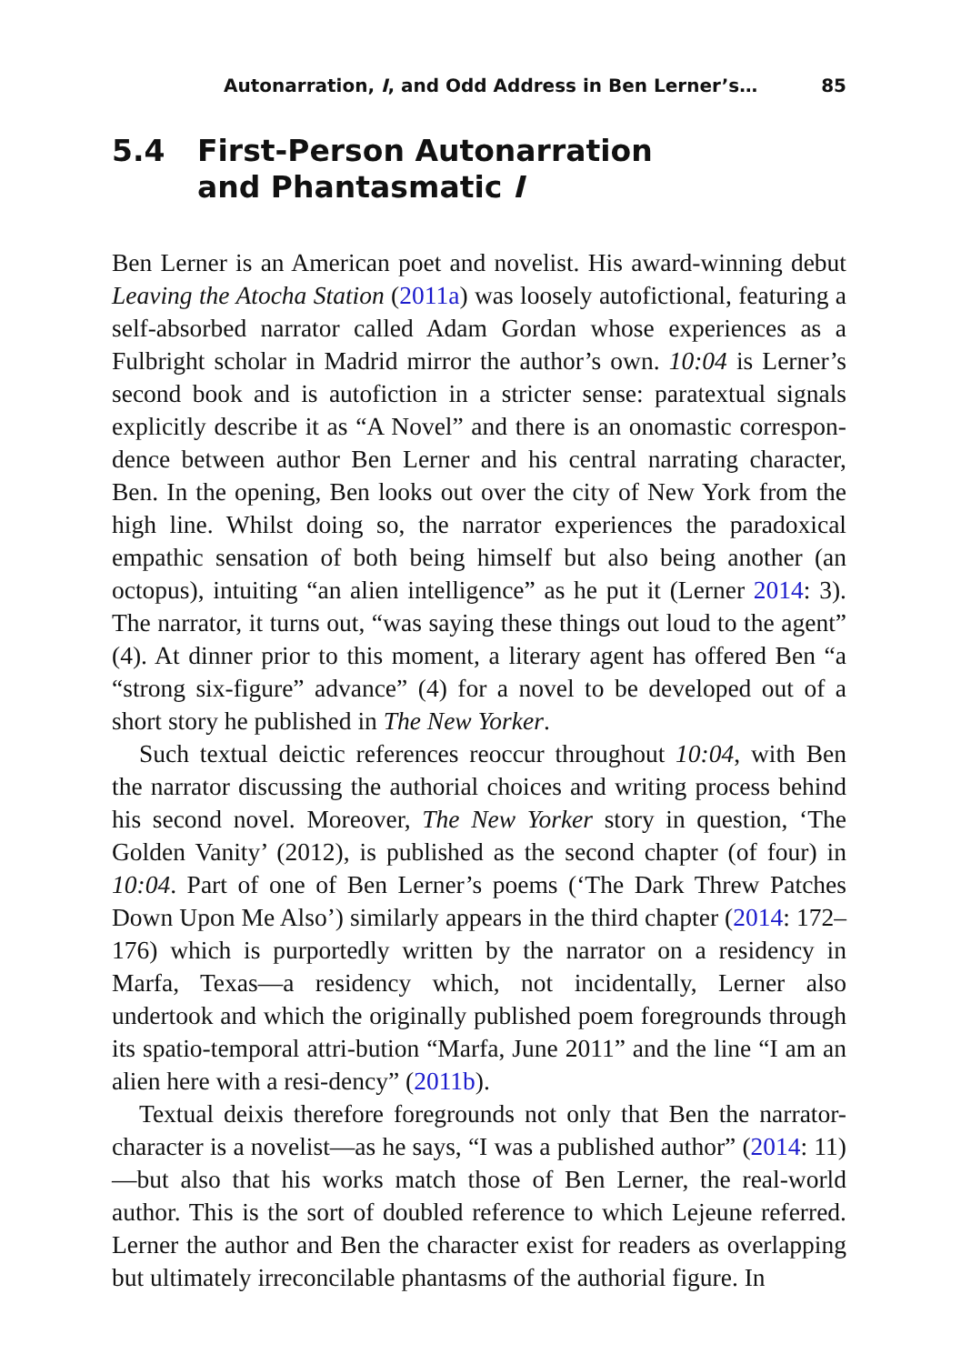Autonarration, I, and Odd Address in Ben Lerner’s… 85
5.4 First-Person Autonarration
and Phantasmatic I
Ben Lerner is an American poet and novelist. His award-winning debut Leaving the Atocha Station (2011a) was loosely autofictional, featuring a self-absorbed narrator called Adam Gordan whose experiences as a Fulbright scholar in Madrid mirror the author’s own. 10:04 is Lerner’s second book and is autofiction in a stricter sense: paratextual signals explicitly describe it as “A Novel” and there is an onomastic correspon-dence between author Ben Lerner and his central narrating character, Ben. In the opening, Ben looks out over the city of New York from the high line. Whilst doing so, the narrator experiences the paradoxical empathic sensation of both being himself but also being another (an octopus), intuiting “an alien intelligence” as he put it (Lerner 2014: 3). The narrator, it turns out, “was saying these things out loud to the agent” (4). At dinner prior to this moment, a literary agent has offered Ben “a “strong six-figure” advance” (4) for a novel to be developed out of a short story he published in The New Yorker.
Such textual deictic references reoccur throughout 10:04, with Ben the narrator discussing the authorial choices and writing process behind his second novel. Moreover, The New Yorker story in question, ‘The Golden Vanity’ (2012), is published as the second chapter (of four) in 10:04. Part of one of Ben Lerner’s poems (‘The Dark Threw Patches Down Upon Me Also’) similarly appears in the third chapter (2014: 172–176) which is purportedly written by the narrator on a residency in Marfa, Texas—a residency which, not incidentally, Lerner also undertook and which the originally published poem foregrounds through its spatio-temporal attri-bution “Marfa, June 2011” and the line “I am an alien here with a resi-dency” (2011b).
Textual deixis therefore foregrounds not only that Ben the narrator-character is a novelist—as he says, “I was a published author” (2014: 11)—but also that his works match those of Ben Lerner, the real-world author. This is the sort of doubled reference to which Lejeune referred. Lerner the author and Ben the character exist for readers as overlapping but ultimately irreconcilable phantasms of the authorial figure. In